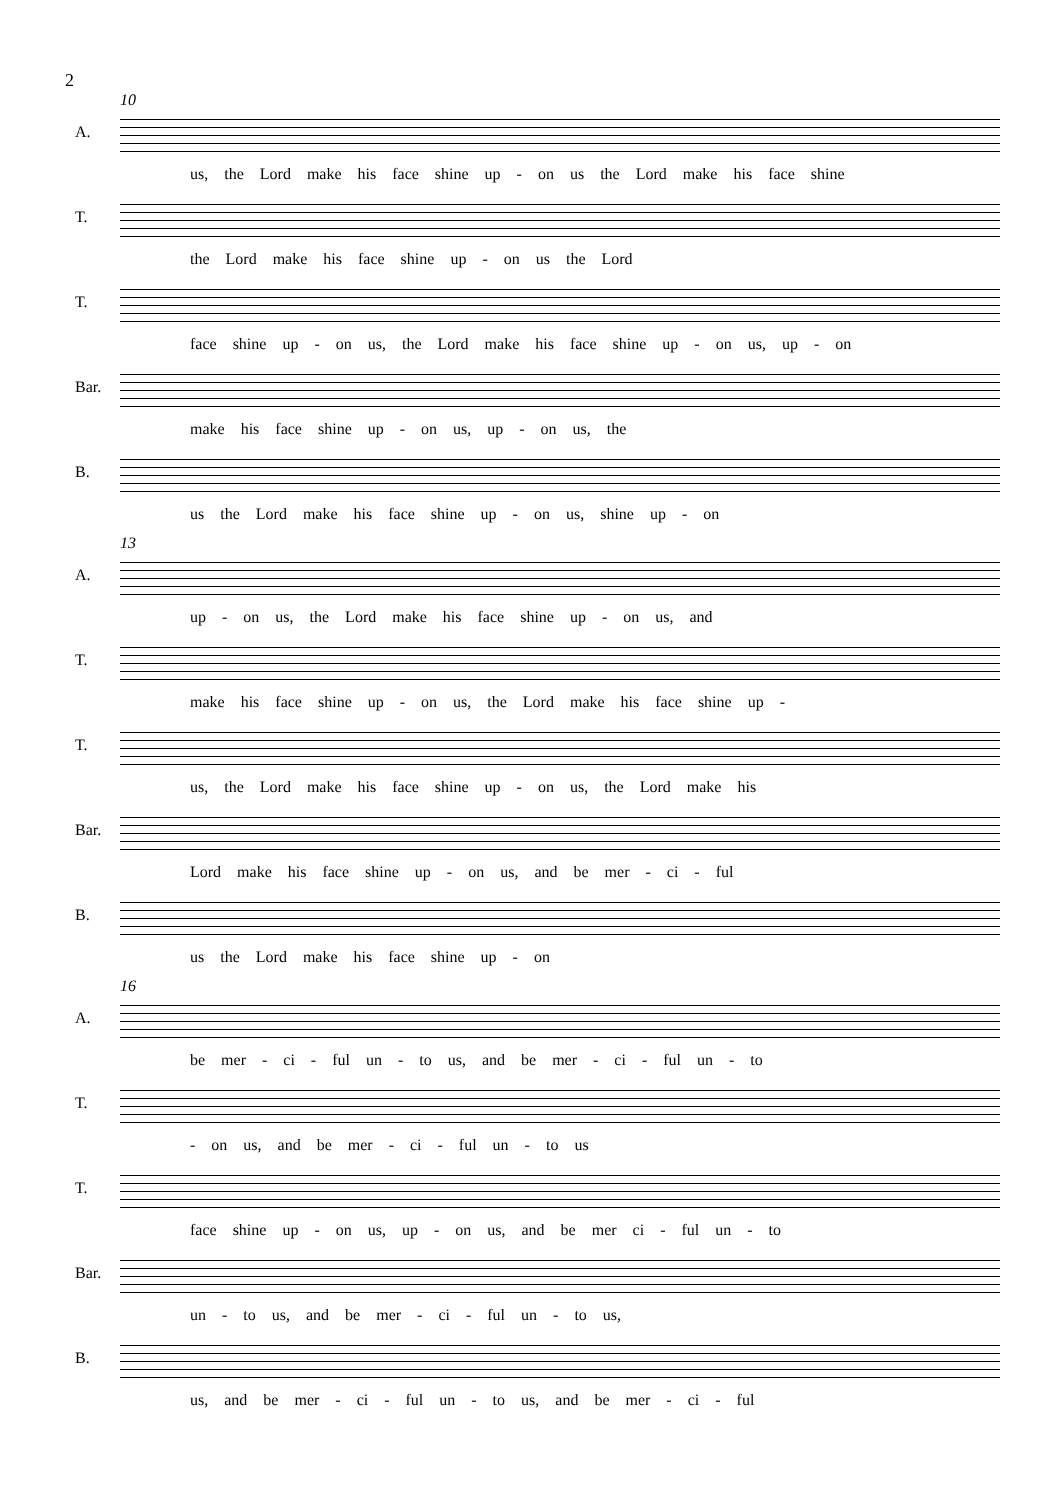2
10
A.
us, the Lord make his face shine up - on us the Lord make his face shine
T.
the Lord make his face shine up - on us the Lord
T.
face shine up - on us, the Lord make his face shine up - on us, up - on
Bar.
make his face shine up - on us, up - on us, the
B.
us the Lord make his face shine up - on us, shine up - on
13
A.
up - on us, the Lord make his face shine up - on us, and
T.
make his face shine up - on us, the Lord make his face shine up -
T.
us, the Lord make his face shine up - on us, the Lord make his
Bar.
Lord make his face shine up - on us, and be mer - ci - ful
B.
us the Lord make his face shine up - on
16
A.
be mer - ci - ful un - to us, and be mer - ci - ful un - to
T.
- on us, and be mer - ci - ful un - to us
T.
face shine up - on us, up - on us, and be mer ci - ful un - to
Bar.
un - to us, and be mer - ci - ful un - to us,
B.
us, and be mer - ci - ful un - to us, and be mer - ci - ful